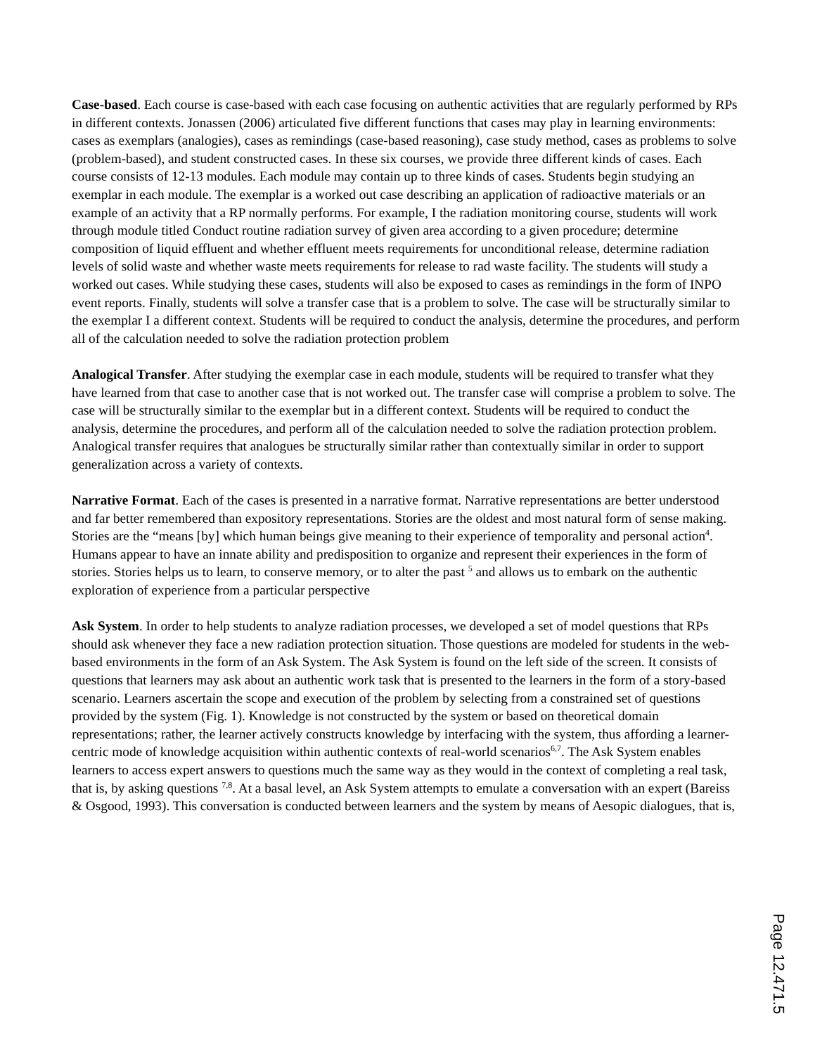Case-based. Each course is case-based with each case focusing on authentic activities that are regularly performed by RPs in different contexts. Jonassen (2006) articulated five different functions that cases may play in learning environments: cases as exemplars (analogies), cases as remindings (case-based reasoning), case study method, cases as problems to solve (problem-based), and student constructed cases. In these six courses, we provide three different kinds of cases. Each course consists of 12-13 modules. Each module may contain up to three kinds of cases. Students begin studying an exemplar in each module. The exemplar is a worked out case describing an application of radioactive materials or an example of an activity that a RP normally performs. For example, I the radiation monitoring course, students will work through module titled Conduct routine radiation survey of given area according to a given procedure; determine composition of liquid effluent and whether effluent meets requirements for unconditional release, determine radiation levels of solid waste and whether waste meets requirements for release to rad waste facility. The students will study a worked out cases. While studying these cases, students will also be exposed to cases as remindings in the form of INPO event reports. Finally, students will solve a transfer case that is a problem to solve. The case will be structurally similar to the exemplar I a different context. Students will be required to conduct the analysis, determine the procedures, and perform all of the calculation needed to solve the radiation protection problem
Analogical Transfer. After studying the exemplar case in each module, students will be required to transfer what they have learned from that case to another case that is not worked out. The transfer case will comprise a problem to solve. The case will be structurally similar to the exemplar but in a different context. Students will be required to conduct the analysis, determine the procedures, and perform all of the calculation needed to solve the radiation protection problem. Analogical transfer requires that analogues be structurally similar rather than contextually similar in order to support generalization across a variety of contexts.
Narrative Format. Each of the cases is presented in a narrative format. Narrative representations are better understood and far better remembered than expository representations. Stories are the oldest and most natural form of sense making. Stories are the “means [by] which human beings give meaning to their experience of temporality and personal action<sup>4</sup>. Humans appear to have an innate ability and predisposition to organize and represent their experiences in the form of stories. Stories helps us to learn, to conserve memory, or to alter the past <sup>5</sup> and allows us to embark on the authentic exploration of experience from a particular perspective
Ask System. In order to help students to analyze radiation processes, we developed a set of model questions that RPs should ask whenever they face a new radiation protection situation. Those questions are modeled for students in the web-based environments in the form of an Ask System. The Ask System is found on the left side of the screen. It consists of questions that learners may ask about an authentic work task that is presented to the learners in the form of a story-based scenario. Learners ascertain the scope and execution of the problem by selecting from a constrained set of questions provided by the system (Fig. 1). Knowledge is not constructed by the system or based on theoretical domain representations; rather, the learner actively constructs knowledge by interfacing with the system, thus affording a learner-centric mode of knowledge acquisition within authentic contexts of real-world scenarios<sup>6,7</sup>. The Ask System enables learners to access expert answers to questions much the same way as they would in the context of completing a real task, that is, by asking questions <sup>7,8</sup>. At a basal level, an Ask System attempts to emulate a conversation with an expert (Bareiss & Osgood, 1993). This conversation is conducted between learners and the system by means of Aesopic dialogues, that is,
Page 12.471.5